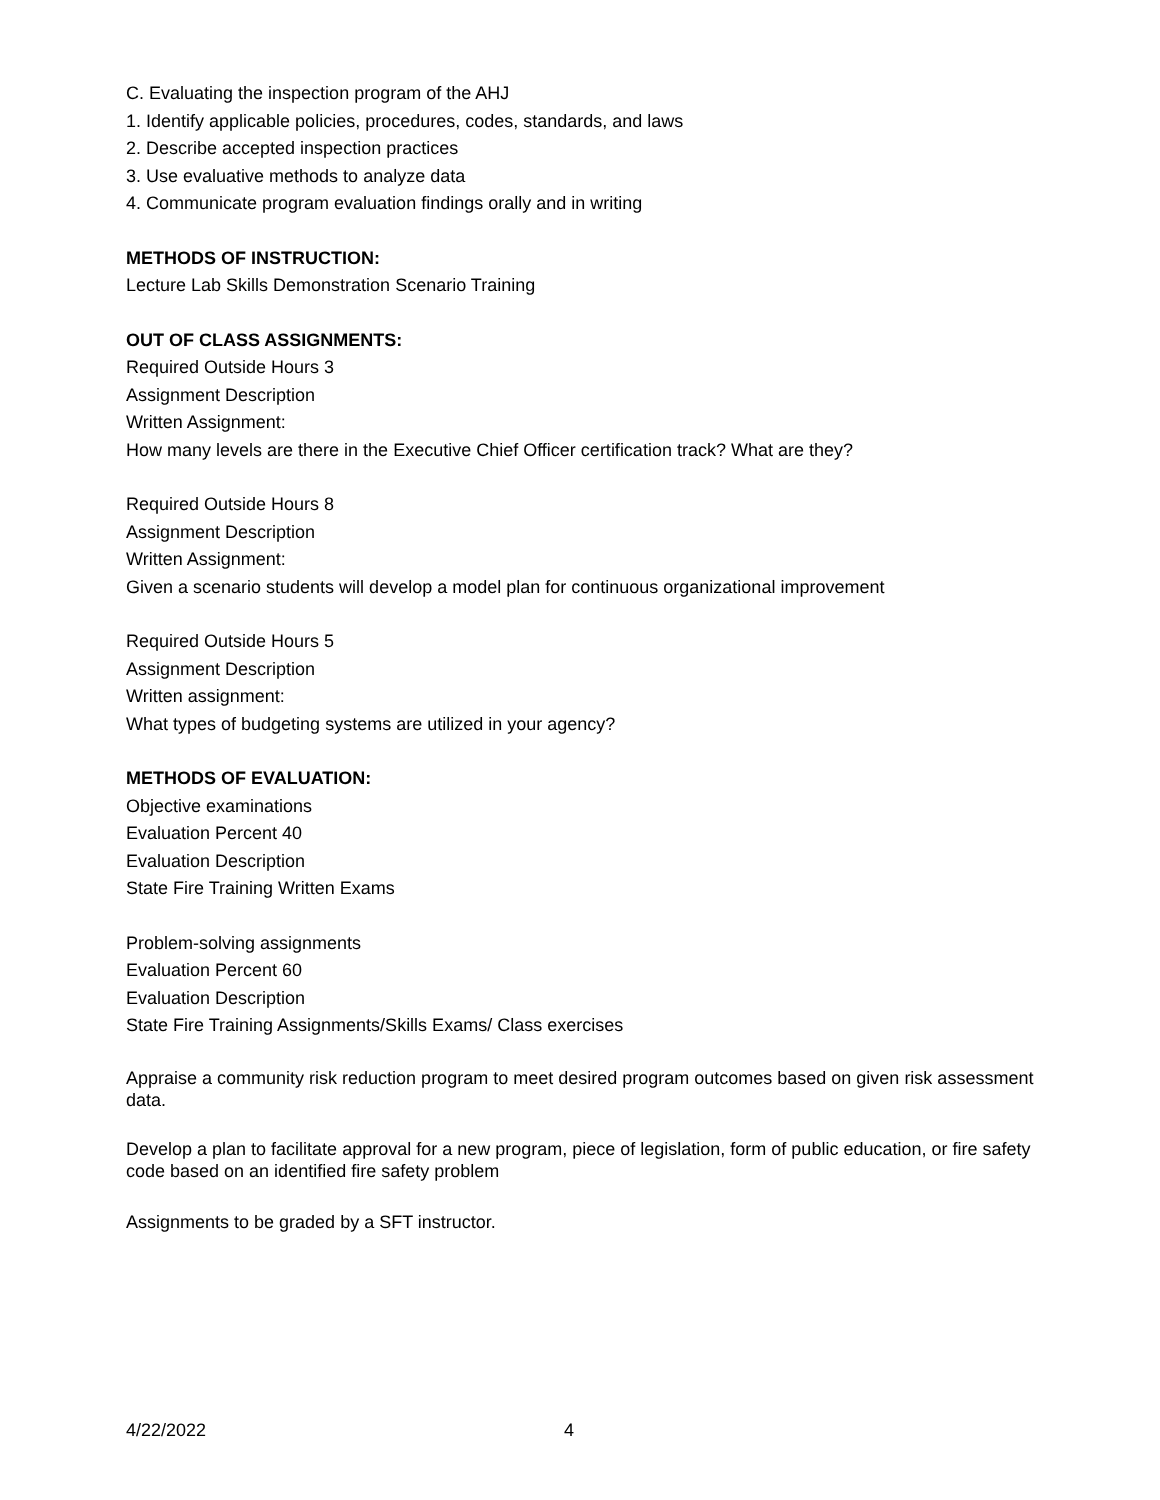C. Evaluating the inspection program of the AHJ
1. Identify applicable policies, procedures, codes, standards, and laws
2. Describe accepted inspection practices
3. Use evaluative methods to analyze data
4. Communicate program evaluation findings orally and in writing
METHODS OF INSTRUCTION:
Lecture Lab Skills Demonstration Scenario Training
OUT OF CLASS ASSIGNMENTS:
Required Outside Hours 3
Assignment Description
Written Assignment:
How many levels are there in the Executive Chief Officer certification track? What are they?
Required Outside Hours 8
Assignment Description
Written Assignment:
Given a scenario students will develop a model plan for continuous organizational improvement
Required Outside Hours 5
Assignment Description
Written assignment:
What types of budgeting systems are utilized in your agency?
METHODS OF EVALUATION:
Objective examinations
Evaluation Percent 40
Evaluation Description
State Fire Training Written Exams
Problem-solving assignments
Evaluation Percent 60
Evaluation Description
State Fire Training Assignments/Skills Exams/ Class exercises
Appraise a community risk reduction program to meet desired program outcomes based on given risk assessment data.
Develop a plan to facilitate approval for a new program, piece of legislation, form of public education, or fire safety code based on an identified fire safety problem
Assignments to be graded by a SFT instructor.
4/22/2022 4